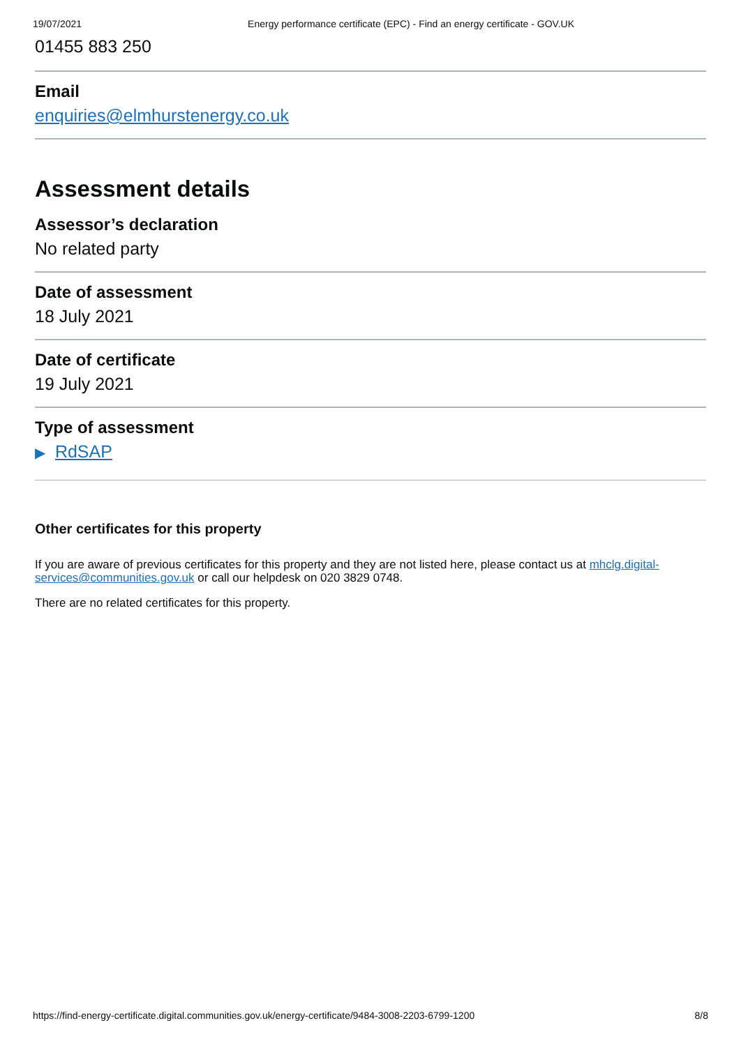19/07/2021 Energy performance certificate (EPC) - Find an energy certificate - GOV.UK
01455 883 250
Email
enquiries@elmhurstenergy.co.uk
Assessment details
Assessor’s declaration
No related party
Date of assessment
18 July 2021
Date of certificate
19 July 2021
Type of assessment
▶ RdSAP
Other certificates for this property
If you are aware of previous certificates for this property and they are not listed here, please contact us at mhclg.digital-services@communities.gov.uk or call our helpdesk on 020 3829 0748.
There are no related certificates for this property.
https://find-energy-certificate.digital.communities.gov.uk/energy-certificate/9484-3008-2203-6799-1200 8/8